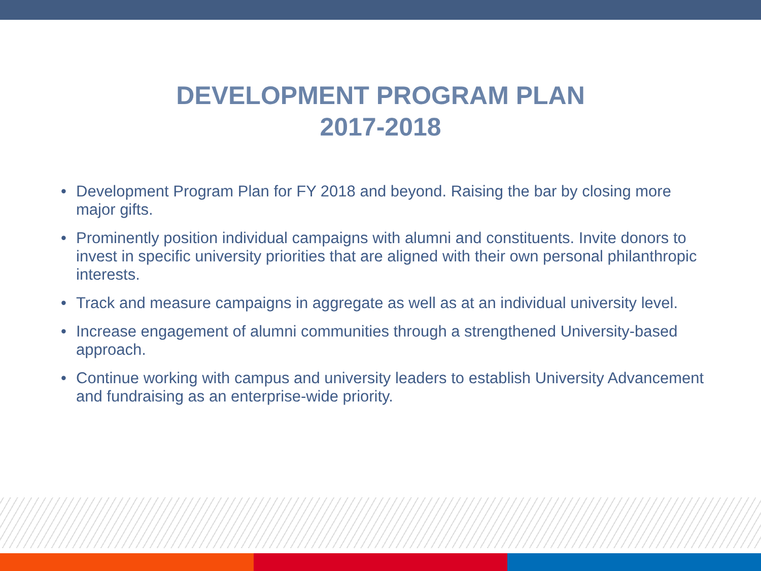DEVELOPMENT PROGRAM PLAN
2017-2018
• Development Program Plan for FY 2018 and beyond. Raising the bar by closing more major gifts.
• Prominently position individual campaigns with alumni and constituents. Invite donors to invest in specific university priorities that are aligned with their own personal philanthropic interests.
• Track and measure campaigns in aggregate as well as at an individual university level.
• Increase engagement of alumni communities through a strengthened University-based approach.
• Continue working with campus and university leaders to establish University Advancement and fundraising as an enterprise-wide priority.